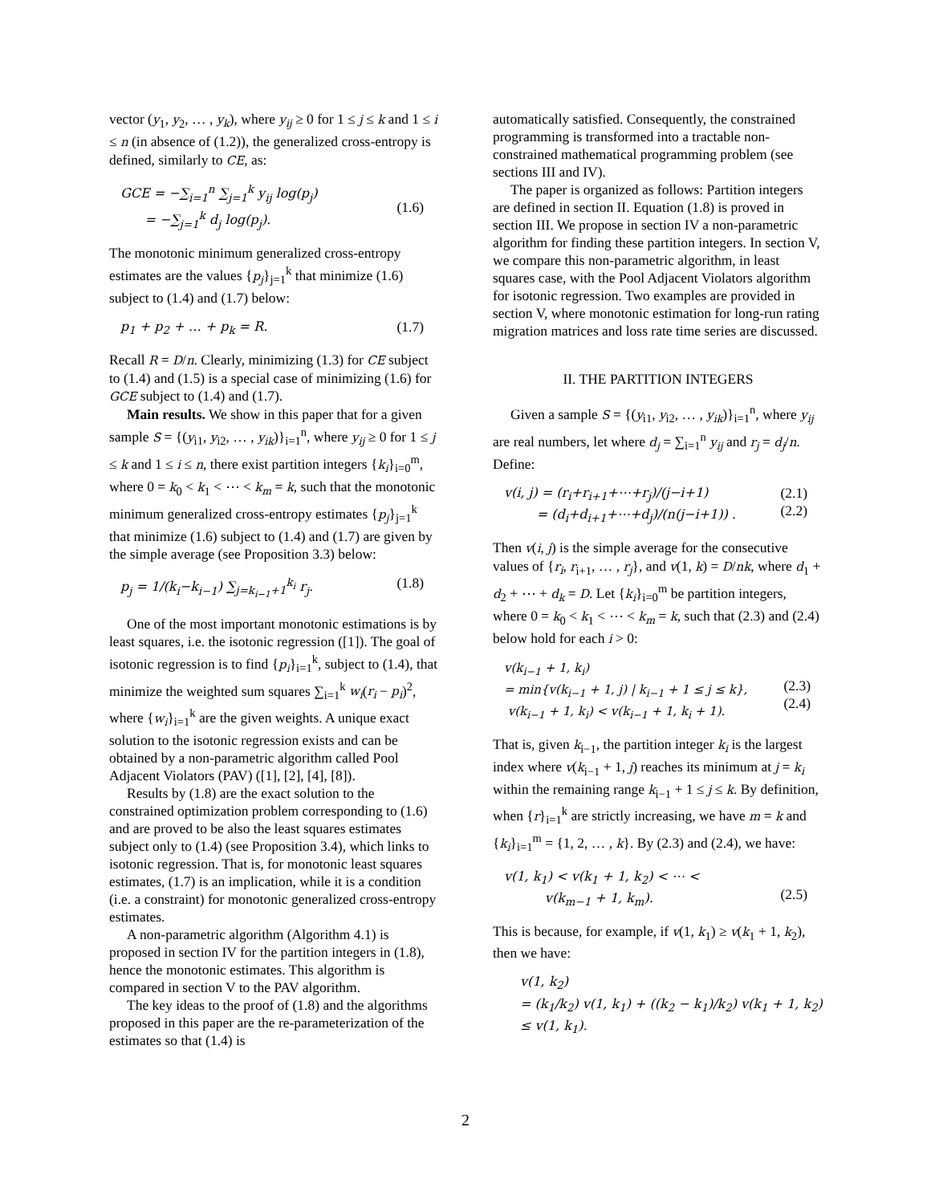vector (y<sub>1</sub>, y<sub>2</sub>, … , y<sub>k</sub>), where y<sub>ij</sub> ≥ 0 for 1 ≤ j ≤ k and 1 ≤ i ≤ n (in absence of (1.2)), the generalized cross-entropy is defined, similarly to CE, as:
GCE = −∑<sub>i=1</sub><sup>n</sup> ∑<sub>j=1</sub><sup>k</sup> y<sub>ij</sub> log(p<sub>j</sub>)
= −∑<sub>j=1</sub><sup>k</sup> d<sub>j</sub> log(p<sub>j</sub>).
(1.6)
The monotonic minimum generalized cross-entropy estimates are the values {p<sub>j</sub>}<sub>j=1</sub><sup>k</sup> that minimize (1.6) subject to (1.4) and (1.7) below:
p<sub>1</sub> + p<sub>2</sub> + … + p<sub>k</sub> = R. (1.7)
Recall R = D/n. Clearly, minimizing (1.3) for CE subject to (1.4) and (1.5) is a special case of minimizing (1.6) for GCE subject to (1.4) and (1.7).
Main results. We show in this paper that for a given sample S = {(y<sub>i1</sub>, y<sub>i2</sub>, … , y<sub>ik</sub>)}<sub>i=1</sub><sup>n</sup>, where y<sub>ij</sub> ≥ 0 for 1 ≤ j ≤ k and 1 ≤ i ≤ n, there exist partition integers {k<sub>i</sub>}<sub>i=0</sub><sup>m</sup>, where 0 = k<sub>0</sub> < k<sub>1</sub> < ⋯ < k<sub>m</sub> = k, such that the monotonic minimum generalized cross-entropy estimates {p<sub>j</sub>}<sub>j=1</sub><sup>k</sup> that minimize (1.6) subject to (1.4) and (1.7) are given by the simple average (see Proposition 3.3) below:
p<sub>j</sub> = 1/(k<sub>i</sub>−k<sub>i−1</sub>) ∑<sub>j=k<sub>i−1</sub>+1</sub><sup>k<sub>i</sub></sup> r<sub>j</sub>.
(1.8)
One of the most important monotonic estimations is by least squares, i.e. the isotonic regression ([1]). The goal of isotonic regression is to find {p<sub>i</sub>}<sub>i=1</sub><sup>k</sup>, subject to (1.4), that minimize the weighted sum squares ∑<sub>i=1</sub><sup>k</sup> w<sub>i</sub>(r<sub>i</sub> − p<sub>i</sub>)<sup>2</sup>, where {w<sub>i</sub>}<sub>i=1</sub><sup>k</sup> are the given weights. A unique exact solution to the isotonic regression exists and can be obtained by a non-parametric algorithm called Pool Adjacent Violators (PAV) ([1], [2], [4], [8]).
Results by (1.8) are the exact solution to the constrained optimization problem corresponding to (1.6) and are proved to be also the least squares estimates subject only to (1.4) (see Proposition 3.4), which links to isotonic regression. That is, for monotonic least squares estimates, (1.7) is an implication, while it is a condition (i.e. a constraint) for monotonic generalized cross-entropy estimates.
A non-parametric algorithm (Algorithm 4.1) is proposed in section IV for the partition integers in (1.8), hence the monotonic estimates. This algorithm is compared in section V to the PAV algorithm.
The key ideas to the proof of (1.8) and the algorithms proposed in this paper are the re-parameterization of the estimates so that (1.4) is
automatically satisfied. Consequently, the constrained programming is transformed into a tractable non-constrained mathematical programming problem (see sections III and IV).
The paper is organized as follows: Partition integers are defined in section II. Equation (1.8) is proved in section III. We propose in section IV a non-parametric algorithm for finding these partition integers. In section V, we compare this non-parametric algorithm, in least squares case, with the Pool Adjacent Violators algorithm for isotonic regression. Two examples are provided in section V, where monotonic estimation for long-run rating migration matrices and loss rate time series are discussed.
II. THE PARTITION INTEGERS
Given a sample S = {(y<sub>i1</sub>, y<sub>i2</sub>, … , y<sub>ik</sub>)}<sub>i=1</sub><sup>n</sup>, where y<sub>ij</sub> are real numbers, let where d<sub>j</sub> = ∑<sub>i=1</sub><sup>n</sup> y<sub>ij</sub> and r<sub>j</sub> = d<sub>j</sub>/n. Define:
v(i, j) = (r<sub>i</sub>+r<sub>i+1</sub>+⋯+r<sub>j</sub>)/(j−i+1)
= (d<sub>i</sub>+d<sub>i+1</sub>+⋯+d<sub>j</sub>)/(n(j−i+1)) .
(2.1)
(2.2)
Then v(i, j) is the simple average for the consecutive values of {r<sub>i</sub>, r<sub>i+1</sub>, … , r<sub>j</sub>}, and v(1, k) = D/nk, where d<sub>1</sub> + d<sub>2</sub> + ⋯ + d<sub>k</sub> = D. Let {k<sub>i</sub>}<sub>i=0</sub><sup>m</sup> be partition integers, where 0 = k<sub>0</sub> < k<sub>1</sub> < ⋯ < k<sub>m</sub> = k, such that (2.3) and (2.4) below hold for each i > 0:
v(k<sub>i−1</sub> + 1, k<sub>i</sub>)
= min{v(k<sub>i−1</sub> + 1, j) | k<sub>i−1</sub> + 1 ≤ j ≤ k},
v(k<sub>i−1</sub> + 1, k<sub>i</sub>) < v(k<sub>i−1</sub> + 1, k<sub>i</sub> + 1).
(2.3)
(2.4)
That is, given k<sub>i−1</sub>, the partition integer k<sub>i</sub> is the largest index where v(k<sub>i−1</sub> + 1, j) reaches its minimum at j = k<sub>i</sub> within the remaining range k<sub>i−1</sub> + 1 ≤ j ≤ k. By definition, when {r}<sub>i=1</sub><sup>k</sup> are strictly increasing, we have m = k and {k<sub>i</sub>}<sub>i=1</sub><sup>m</sup> = {1, 2, … , k}. By (2.3) and (2.4), we have:
v(1, k<sub>1</sub>) < v(k<sub>1</sub> + 1, k<sub>2</sub>) < ⋯ <
v(k<sub>m−1</sub> + 1, k<sub>m</sub>).
(2.5)
This is because, for example, if v(1, k<sub>1</sub>) ≥ v(k<sub>1</sub> + 1, k<sub>2</sub>), then we have:
v(1, k<sub>2</sub>)
= (k<sub>1</sub>/k<sub>2</sub>) v(1, k<sub>1</sub>) + ((k<sub>2</sub> − k<sub>1</sub>)/k<sub>2</sub>) v(k<sub>1</sub> + 1, k<sub>2</sub>)
≤ v(1, k<sub>1</sub>).
2